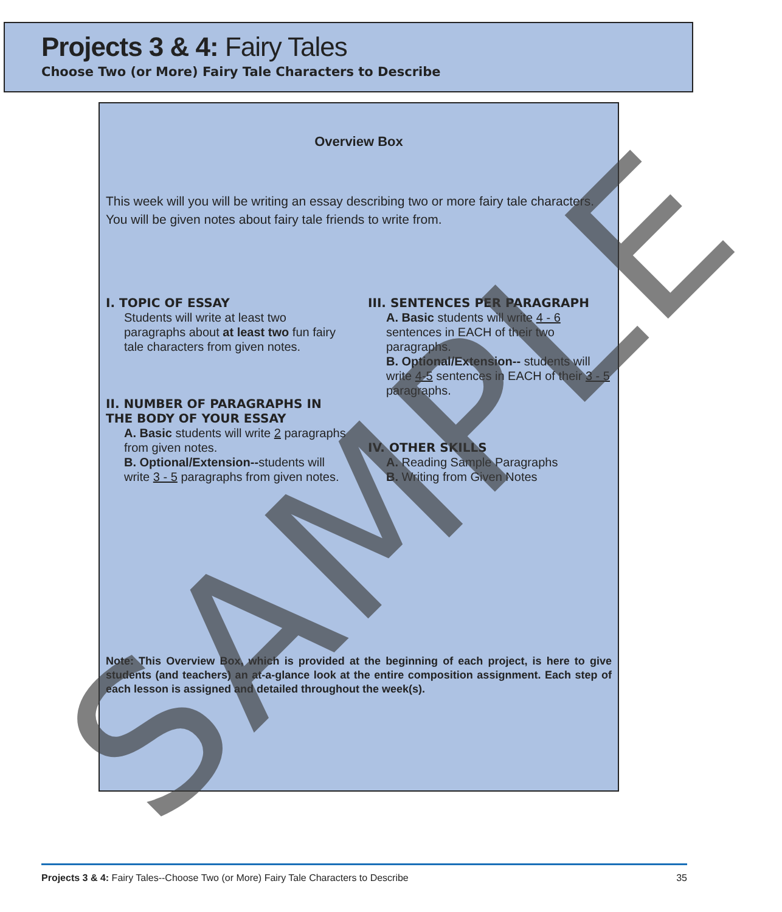Projects 3 & 4: Fairy Tales
Choose Two (or More) Fairy Tale Characters to Describe
Overview Box
This week will you will be writing an essay describing two or more fairy tale characters. You will be given notes about fairy tale friends to write from.
I. TOPIC OF ESSAY
Students will write at least two paragraphs about at least two fun fairy tale characters from given notes.
II. NUMBER OF PARAGRAPHS IN THE BODY OF YOUR ESSAY
A. Basic students will write 2 paragraphs from given notes.
B. Optional/Extension--students will write 3 - 5 paragraphs from given notes.
III. SENTENCES PER PARAGRAPH
A. Basic students will write 4 - 6 sentences in EACH of their two paragraphs.
B. Optional/Extension-- students will write 4-5 sentences in EACH of their 3 - 5 paragraphs.
IV. OTHER SKILLS
A. Reading Sample Paragraphs
B. Writing from Given Notes
Note: This Overview Box, which is provided at the beginning of each project, is here to give students (and teachers) an at-a-glance look at the entire composition assignment. Each step of each lesson is assigned and detailed throughout the week(s).
Projects 3 & 4: Fairy Tales--Choose Two (or More) Fairy Tale Characters to Describe 35
SAMPLE